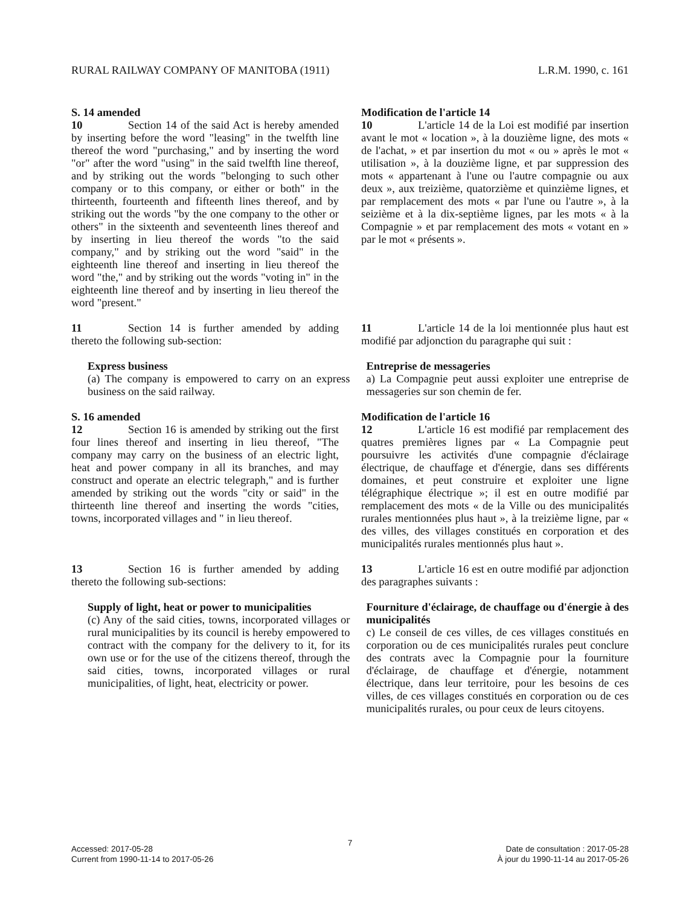RURAL RAILWAY COMPANY OF MANITOBA (1911) L.R.M. 1990, c. 161
S. 14 amended
10 Section 14 of the said Act is hereby amended by inserting before the word "leasing" in the twelfth line thereof the word "purchasing," and by inserting the word "or" after the word "using" in the said twelfth line thereof, and by striking out the words "belonging to such other company or to this company, or either or both" in the thirteenth, fourteenth and fifteenth lines thereof, and by striking out the words "by the one company to the other or others" in the sixteenth and seventeenth lines thereof and by inserting in lieu thereof the words "to the said company," and by striking out the word "said" in the eighteenth line thereof and inserting in lieu thereof the word "the," and by striking out the words "voting in" in the eighteenth line thereof and by inserting in lieu thereof the word "present."
Modification de l'article 14
10 L'article 14 de la Loi est modifié par insertion avant le mot « location », à la douzième ligne, des mots « de l'achat, » et par insertion du mot « ou » après le mot « utilisation », à la douzième ligne, et par suppression des mots « appartenant à l'une ou l'autre compagnie ou aux deux », aux treizième, quatorzième et quinzième lignes, et par remplacement des mots « par l'une ou l'autre », à la seizième et à la dix-septième lignes, par les mots « à la Compagnie » et par remplacement des mots « votant en » par le mot « présents ».
11 Section 14 is further amended by adding thereto the following sub-section:
11 L'article 14 de la loi mentionnée plus haut est modifié par adjonction du paragraphe qui suit :
Express business
(a) The company is empowered to carry on an express business on the said railway.
Entreprise de messageries
a) La Compagnie peut aussi exploiter une entreprise de messageries sur son chemin de fer.
S. 16 amended
12 Section 16 is amended by striking out the first four lines thereof and inserting in lieu thereof, "The company may carry on the business of an electric light, heat and power company in all its branches, and may construct and operate an electric telegraph," and is further amended by striking out the words "city or said" in the thirteenth line thereof and inserting the words "cities, towns, incorporated villages and " in lieu thereof.
Modification de l'article 16
12 L'article 16 est modifié par remplacement des quatres premières lignes par « La Compagnie peut poursuivre les activités d'une compagnie d'éclairage électrique, de chauffage et d'énergie, dans ses différents domaines, et peut construire et exploiter une ligne télégraphique électrique »; il est en outre modifié par remplacement des mots « de la Ville ou des municipalités rurales mentionnées plus haut », à la treizième ligne, par « des villes, des villages constitués en corporation et des municipalités rurales mentionnés plus haut ».
13 Section 16 is further amended by adding thereto the following sub-sections:
13 L'article 16 est en outre modifié par adjonction des paragraphes suivants :
Supply of light, heat or power to municipalities
(c) Any of the said cities, towns, incorporated villages or rural municipalities by its council is hereby empowered to contract with the company for the delivery to it, for its own use or for the use of the citizens thereof, through the said cities, towns, incorporated villages or rural municipalities, of light, heat, electricity or power.
Fourniture d'éclairage, de chauffage ou d'énergie à des municipalités
c) Le conseil de ces villes, de ces villages constitués en corporation ou de ces municipalités rurales peut conclure des contrats avec la Compagnie pour la fourniture d'éclairage, de chauffage et d'énergie, notamment électrique, dans leur territoire, pour les besoins de ces villes, de ces villages constitués en corporation ou de ces municipalités rurales, ou pour ceux de leurs citoyens.
7
Accessed: 2017-05-28
Current from 1990-11-14 to 2017-05-26
Date de consultation : 2017-05-28
À jour du 1990-11-14 au 2017-05-26